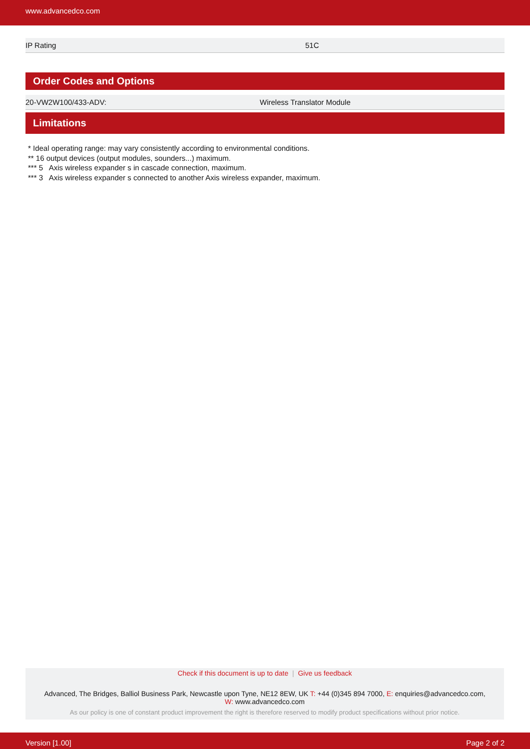www.advancedco.com
| IP Rating | 51C |
Order Codes and Options
| 20-VW2W100/433-ADV: | Wireless Translator Module |
Limitations
* Ideal operating range: may vary consistently according to environmental conditions.
** 16 output devices (output modules, sounders...) maximum.
*** 5 Axis wireless expander s in cascade connection, maximum.
*** 3 Axis wireless expander s connected to another Axis wireless expander, maximum.
Check if this document is up to date | Give us feedback
Advanced, The Bridges, Balliol Business Park, Newcastle upon Tyne, NE12 8EW, UK T: +44 (0)345 894 7000, E: enquiries@advancedco.com,
W: www.advancedco.com
As our policy is one of constant product improvement the right is therefore reserved to modify product specifications without prior notice.
Version [1.00] Page 2 of 2